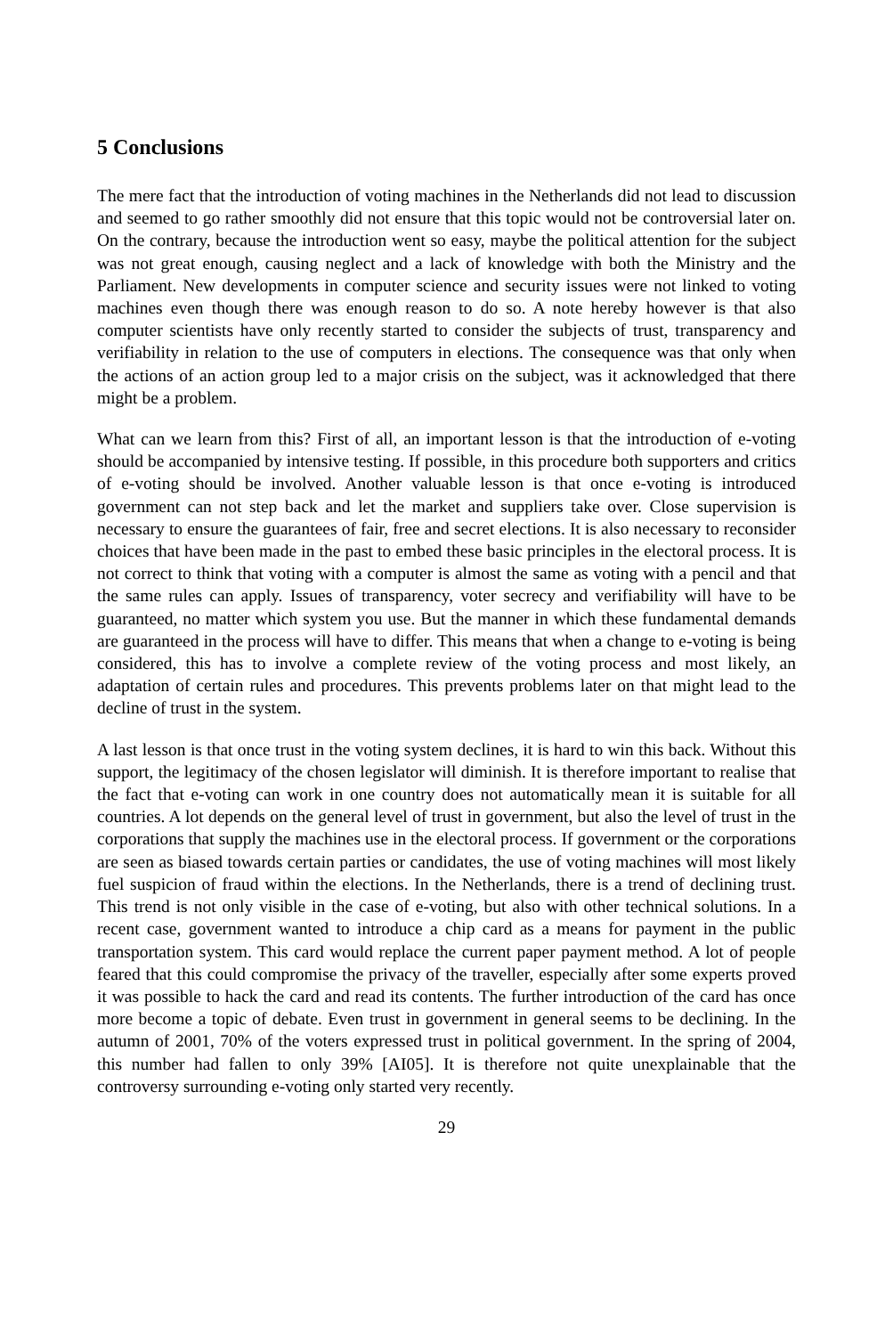5 Conclusions
The mere fact that the introduction of voting machines in the Netherlands did not lead to discussion and seemed to go rather smoothly did not ensure that this topic would not be controversial later on. On the contrary, because the introduction went so easy, maybe the political attention for the subject was not great enough, causing neglect and a lack of knowledge with both the Ministry and the Parliament. New developments in computer science and security issues were not linked to voting machines even though there was enough reason to do so. A note hereby however is that also computer scientists have only recently started to consider the subjects of trust, transparency and verifiability in relation to the use of computers in elections. The consequence was that only when the actions of an action group led to a major crisis on the subject, was it acknowledged that there might be a problem.
What can we learn from this? First of all, an important lesson is that the introduction of e-voting should be accompanied by intensive testing. If possible, in this procedure both supporters and critics of e-voting should be involved. Another valuable lesson is that once e-voting is introduced government can not step back and let the market and suppliers take over. Close supervision is necessary to ensure the guarantees of fair, free and secret elections. It is also necessary to reconsider choices that have been made in the past to embed these basic principles in the electoral process. It is not correct to think that voting with a computer is almost the same as voting with a pencil and that the same rules can apply. Issues of transparency, voter secrecy and verifiability will have to be guaranteed, no matter which system you use. But the manner in which these fundamental demands are guaranteed in the process will have to differ. This means that when a change to e-voting is being considered, this has to involve a complete review of the voting process and most likely, an adaptation of certain rules and procedures. This prevents problems later on that might lead to the decline of trust in the system.
A last lesson is that once trust in the voting system declines, it is hard to win this back. Without this support, the legitimacy of the chosen legislator will diminish. It is therefore important to realise that the fact that e-voting can work in one country does not automatically mean it is suitable for all countries. A lot depends on the general level of trust in government, but also the level of trust in the corporations that supply the machines use in the electoral process. If government or the corporations are seen as biased towards certain parties or candidates, the use of voting machines will most likely fuel suspicion of fraud within the elections. In the Netherlands, there is a trend of declining trust. This trend is not only visible in the case of e-voting, but also with other technical solutions. In a recent case, government wanted to introduce a chip card as a means for payment in the public transportation system. This card would replace the current paper payment method. A lot of people feared that this could compromise the privacy of the traveller, especially after some experts proved it was possible to hack the card and read its contents. The further introduction of the card has once more become a topic of debate. Even trust in government in general seems to be declining. In the autumn of 2001, 70% of the voters expressed trust in political government. In the spring of 2004, this number had fallen to only 39% [AI05]. It is therefore not quite unexplainable that the controversy surrounding e-voting only started very recently.
29